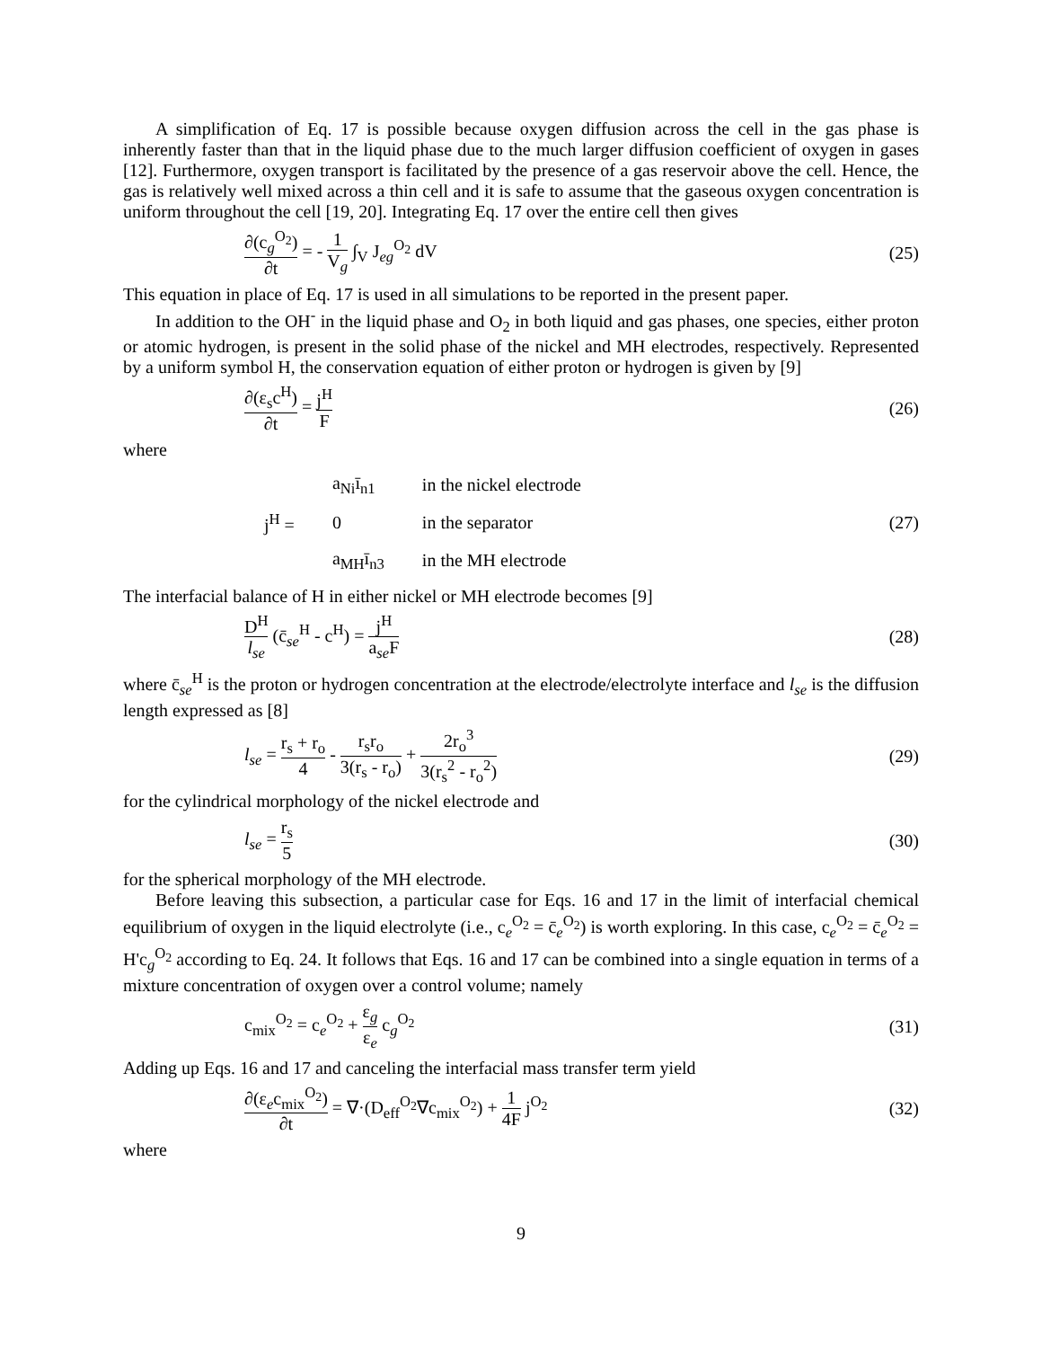A simplification of Eq. 17 is possible because oxygen diffusion across the cell in the gas phase is inherently faster than that in the liquid phase due to the much larger diffusion coefficient of oxygen in gases [12]. Furthermore, oxygen transport is facilitated by the presence of a gas reservoir above the cell. Hence, the gas is relatively well mixed across a thin cell and it is safe to assume that the gaseous oxygen concentration is uniform throughout the cell [19, 20]. Integrating Eq. 17 over the entire cell then gives
∂(c<sub>g</sub><sup>O<sub>2</sub></sup>) ∂t = - 1 V<sub>g</sub> ∫<sub>V</sub> J<sub>eg</sub><sup>O<sub>2</sub></sup> dV
(25)
This equation in place of Eq. 17 is used in all simulations to be reported in the present paper.
In addition to the OH<sup>-</sup> in the liquid phase and O<sub>2</sub> in both liquid and gas phases, one species, either proton or atomic hydrogen, is present in the solid phase of the nickel and MH electrodes, respectively. Represented by a uniform symbol H, the conservation equation of either proton or hydrogen is given by [9]
∂(ε<sub>s</sub>c<sup>H</sup>) ∂t = j<sup>H</sup> F (26)
where
| | a<sub>Ni</sub>ī<sub>n1</sub> | in the nickel electrode |
| j<sup>H</sup> = | 0 | in the separator |
| | a<sub>MH</sub>ī<sub>n3</sub> | in the MH electrode |
(27)
The interfacial balance of H in either nickel or MH electrode becomes [9]
D<sup>H</sup> l<sub>se</sub> (c̄<sub>se</sub><sup>H</sup> - c<sup>H</sup>) = j<sup>H</sup> a<sub>se</sub>F (28)
where c̄<sub>se</sub><sup>H</sup> is the proton or hydrogen concentration at the electrode/electrolyte interface and l<sub>se</sub> is the diffusion length expressed as [8]
l<sub>se</sub> = r<sub>s</sub> + r<sub>o</sub> 4 - r<sub>s</sub>r<sub>o</sub> 3(r<sub>s</sub> - r<sub>o</sub>) + 2r<sub>o</sub><sup>3</sup> 3(r<sub>s</sub><sup>2</sup> - r<sub>o</sub><sup>2</sup>)
(29)
for the cylindrical morphology of the nickel electrode and
l<sub>se</sub> = r<sub>s</sub> 5 (30)
for the spherical morphology of the MH electrode.
Before leaving this subsection, a particular case for Eqs. 16 and 17 in the limit of interfacial chemical equilibrium of oxygen in the liquid electrolyte (i.e., c<sub>e</sub><sup>O<sub>2</sub></sup> = c̄<sub>e</sub><sup>O<sub>2</sub></sup>) is worth exploring. In this case, c<sub>e</sub><sup>O<sub>2</sub></sup> = c̄<sub>e</sub><sup>O<sub>2</sub></sup> = H'c<sub>g</sub><sup>O<sub>2</sub></sup> according to Eq. 24. It follows that Eqs. 16 and 17 can be combined into a single equation in terms of a mixture concentration of oxygen over a control volume; namely
c<sub>mix</sub><sup>O<sub>2</sub></sup> = c<sub>e</sub><sup>O<sub>2</sub></sup> + ε<sub>g</sub> ε<sub>e</sub> c<sub>g</sub><sup>O<sub>2</sub></sup> (31)
Adding up Eqs. 16 and 17 and canceling the interfacial mass transfer term yield
∂(ε<sub>e</sub>c<sub>mix</sub><sup>O<sub>2</sub></sup>) ∂t = ∇·(D<sub>eff</sub><sup>O<sub>2</sub></sup>∇c<sub>mix</sub><sup>O<sub>2</sub></sup>) + 1 4F j<sup>O<sub>2</sub></sup>
(32)
where
9